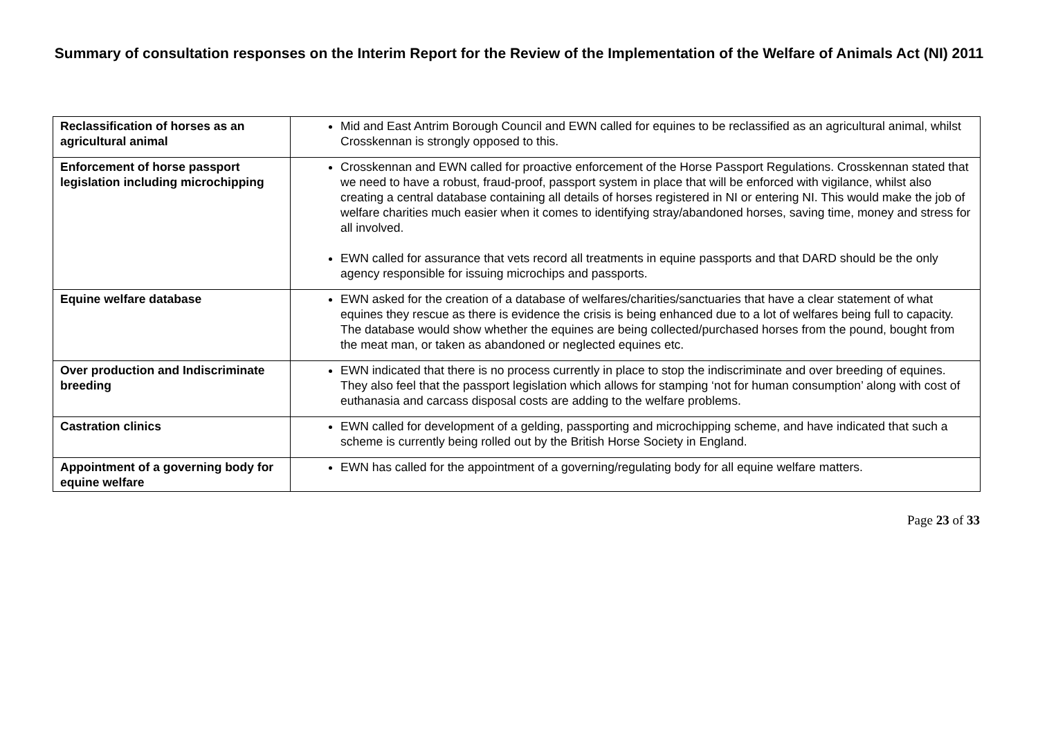Summary of consultation responses on the Interim Report for the Review of the Implementation of the Welfare of Animals Act (NI) 2011
| Reclassification of horses as an agricultural animal | Mid and East Antrim Borough Council and EWN called for equines to be reclassified as an agricultural animal, whilst Crosskennan is strongly opposed to this. |
| Enforcement of horse passport legislation including microchipping | Crosskennan and EWN called for proactive enforcement of the Horse Passport Regulations. Crosskennan stated that we need to have a robust, fraud-proof, passport system in place that will be enforced with vigilance, whilst also creating a central database containing all details of horses registered in NI or entering NI. This would make the job of welfare charities much easier when it comes to identifying stray/abandoned horses, saving time, money and stress for all involved. EWN called for assurance that vets record all treatments in equine passports and that DARD should be the only agency responsible for issuing microchips and passports. |
| Equine welfare database | EWN asked for the creation of a database of welfares/charities/sanctuaries that have a clear statement of what equines they rescue as there is evidence the crisis is being enhanced due to a lot of welfares being full to capacity. The database would show whether the equines are being collected/purchased horses from the pound, bought from the meat man, or taken as abandoned or neglected equines etc. |
| Over production and Indiscriminate breeding | EWN indicated that there is no process currently in place to stop the indiscriminate and over breeding of equines. They also feel that the passport legislation which allows for stamping ‘not for human consumption’ along with cost of euthanasia and carcass disposal costs are adding to the welfare problems. |
| Castration clinics | EWN called for development of a gelding, passporting and microchipping scheme, and have indicated that such a scheme is currently being rolled out by the British Horse Society in England. |
| Appointment of a governing body for equine welfare | EWN has called for the appointment of a governing/regulating body for all equine welfare matters. |
Page 23 of 33